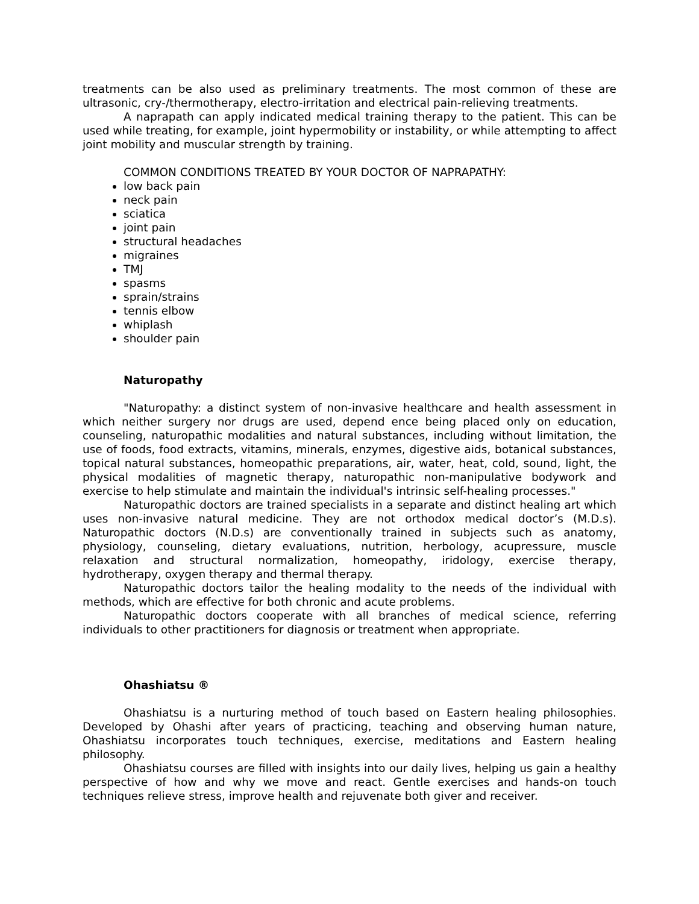treatments can be also used as preliminary treatments. The most common of these are ultrasonic, cry-/thermotherapy, electro-irritation and electrical pain-relieving treatments.
A naprapath can apply indicated medical training therapy to the patient. This can be used while treating, for example, joint hypermobility or instability, or while attempting to affect joint mobility and muscular strength by training.
COMMON CONDITIONS TREATED BY YOUR DOCTOR OF NAPRAPATHY:
low back pain
neck pain
sciatica
joint pain
structural headaches
migraines
TMJ
spasms
sprain/strains
tennis elbow
whiplash
shoulder pain
Naturopathy
"Naturopathy: a distinct system of non-invasive healthcare and health assessment in which neither surgery nor drugs are used, depend ence being placed only on education, counseling, naturopathic modalities and natural substances, including without limitation, the use of foods, food extracts, vitamins, minerals, enzymes, digestive aids, botanical substances, topical natural substances, homeopathic preparations, air, water, heat, cold, sound, light, the physical modalities of magnetic therapy, naturopathic non-manipulative bodywork and exercise to help stimulate and maintain the individual's intrinsic self-healing processes."
Naturopathic doctors are trained specialists in a separate and distinct healing art which uses non-invasive natural medicine. They are not orthodox medical doctor’s (M.D.s). Naturopathic doctors (N.D.s) are conventionally trained in subjects such as anatomy, physiology, counseling, dietary evaluations, nutrition, herbology, acupressure, muscle relaxation and structural normalization, homeopathy, iridology, exercise therapy, hydrotherapy, oxygen therapy and thermal therapy.
Naturopathic doctors tailor the healing modality to the needs of the individual with methods, which are effective for both chronic and acute problems.
Naturopathic doctors cooperate with all branches of medical science, referring individuals to other practitioners for diagnosis or treatment when appropriate.
Ohashiatsu ®
Ohashiatsu is a nurturing method of touch based on Eastern healing philosophies. Developed by Ohashi after years of practicing, teaching and observing human nature, Ohashiatsu incorporates touch techniques, exercise, meditations and Eastern healing philosophy.
Ohashiatsu courses are filled with insights into our daily lives, helping us gain a healthy perspective of how and why we move and react. Gentle exercises and hands-on touch techniques relieve stress, improve health and rejuvenate both giver and receiver.